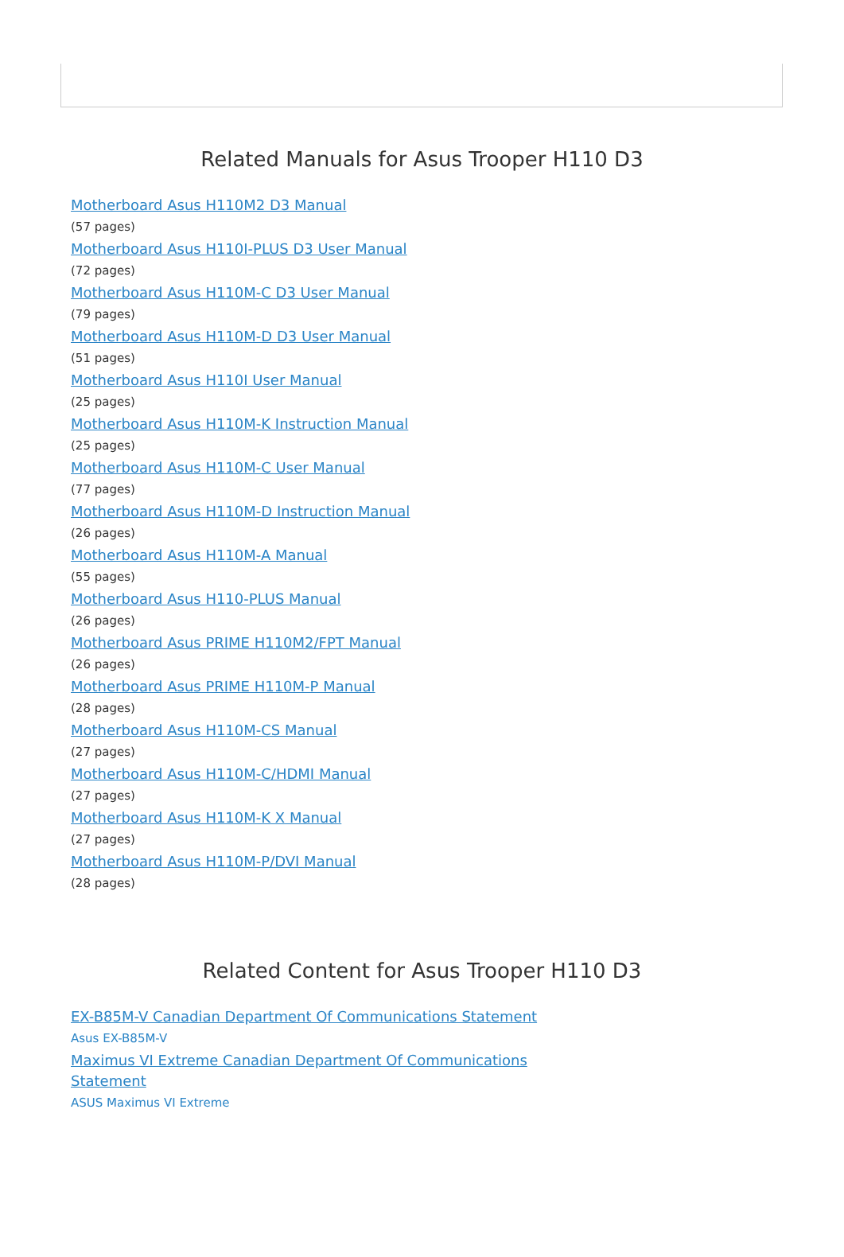Related Manuals for Asus Trooper H110 D3
Motherboard Asus H110M2 D3 Manual
(57 pages)
Motherboard Asus H110I-PLUS D3 User Manual
(72 pages)
Motherboard Asus H110M-C D3 User Manual
(79 pages)
Motherboard Asus H110M-D D3 User Manual
(51 pages)
Motherboard Asus H110I User Manual
(25 pages)
Motherboard Asus H110M-K Instruction Manual
(25 pages)
Motherboard Asus H110M-C User Manual
(77 pages)
Motherboard Asus H110M-D Instruction Manual
(26 pages)
Motherboard Asus H110M-A Manual
(55 pages)
Motherboard Asus H110-PLUS Manual
(26 pages)
Motherboard Asus PRIME H110M2/FPT Manual
(26 pages)
Motherboard Asus PRIME H110M-P Manual
(28 pages)
Motherboard Asus H110M-CS Manual
(27 pages)
Motherboard Asus H110M-C/HDMI Manual
(27 pages)
Motherboard Asus H110M-K X Manual
(27 pages)
Motherboard Asus H110M-P/DVI Manual
(28 pages)
Related Content for Asus Trooper H110 D3
EX-B85M-V Canadian Department Of Communications Statement
Asus EX-B85M-V
Maximus VI Extreme Canadian Department Of Communications
Statement
ASUS Maximus VI Extreme